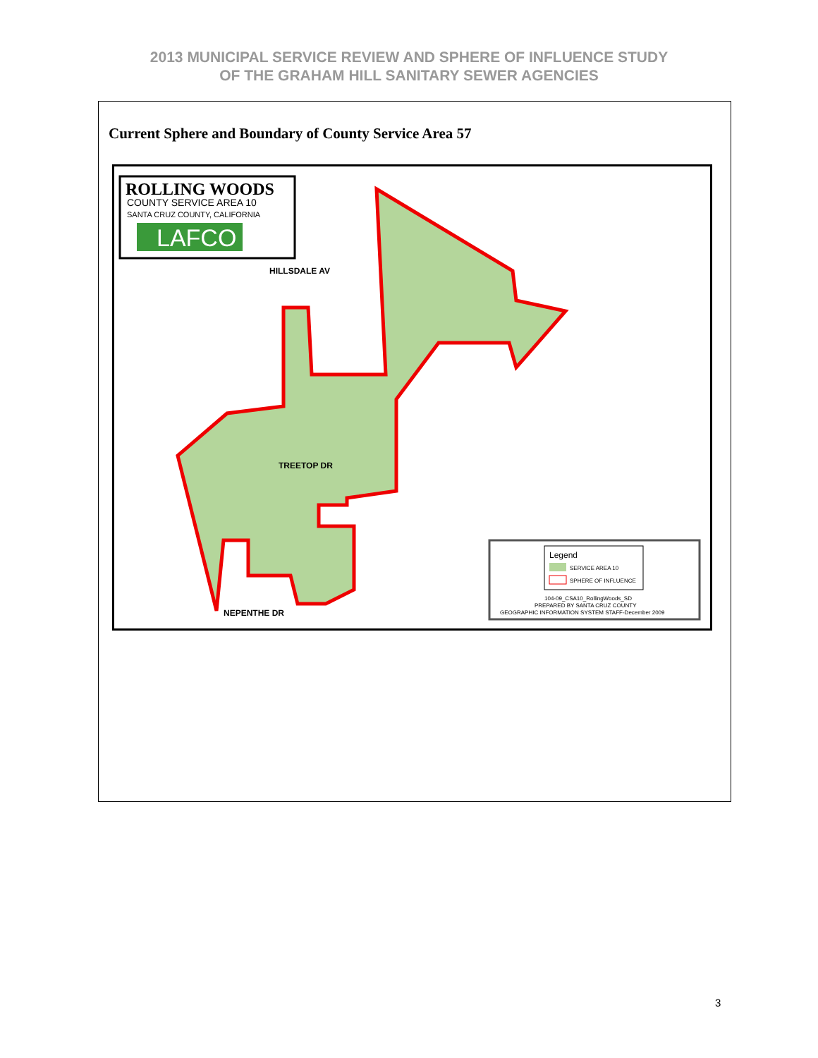2013 MUNICIPAL SERVICE REVIEW AND SPHERE OF INFLUENCE STUDY
OF THE GRAHAM HILL SANITARY SEWER AGENCIES
Current Sphere and Boundary of County Service Area 57
HILLSDALE AV
TREETOP DR
NEPENTHE DR
ROLLING WOODS
COUNTY SERVICE AREA 10
SANTA CRUZ COUNTY, CALIFORNIA
LAFCO
Legend
SERVICE AREA 10
SPHERE OF INFLUENCE
104-09_CSA10_RollingWoods_SD
PREPARED BY SANTA CRUZ COUNTY
GEOGRAPHIC INFORMATION SYSTEM STAFF-December 2009
LA CANADA WY GRAHAM HILL RD MONTCLAIR DR OAK KNOLL DR AMANDA LN BROOK KNOLL DR SIMS RD LA MADRONA DR 17
3